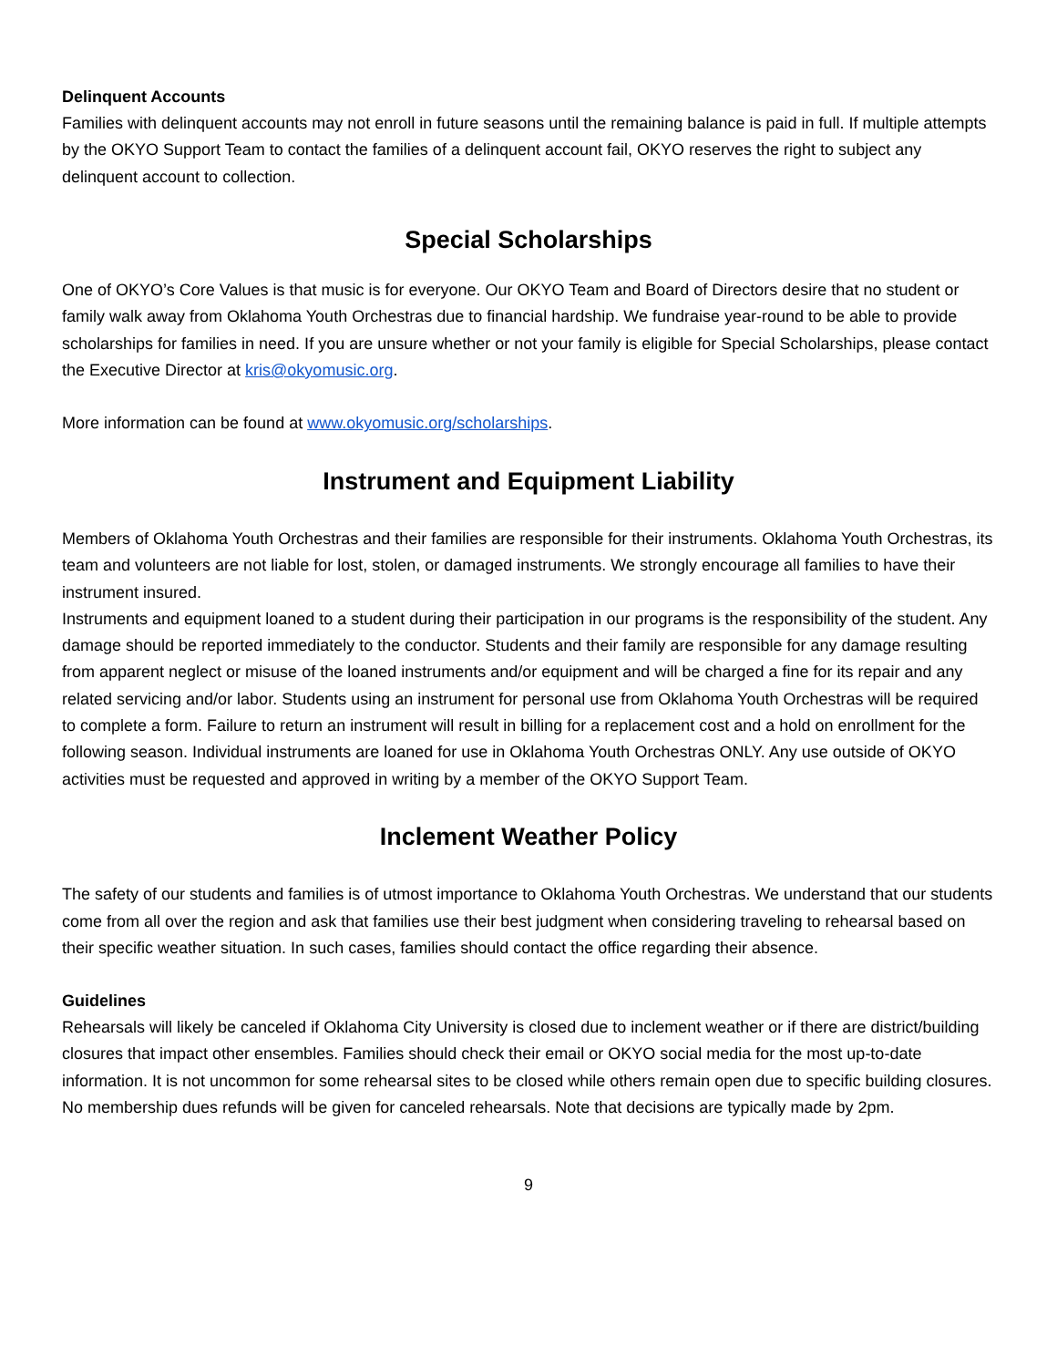Delinquent Accounts
Families with delinquent accounts may not enroll in future seasons until the remaining balance is paid in full. If multiple attempts by the OKYO Support Team to contact the families of a delinquent account fail, OKYO reserves the right to subject any delinquent account to collection.
Special Scholarships
One of OKYO’s Core Values is that music is for everyone. Our OKYO Team and Board of Directors desire that no student or family walk away from Oklahoma Youth Orchestras due to financial hardship. We fundraise year-round to be able to provide scholarships for families in need. If you are unsure whether or not your family is eligible for Special Scholarships, please contact the Executive Director at kris@okyomusic.org.
More information can be found at www.okyomusic.org/scholarships.
Instrument and Equipment Liability
Members of Oklahoma Youth Orchestras and their families are responsible for their instruments. Oklahoma Youth Orchestras, its team and volunteers are not liable for lost, stolen, or damaged instruments. We strongly encourage all families to have their instrument insured.
Instruments and equipment loaned to a student during their participation in our programs is the responsibility of the student. Any damage should be reported immediately to the conductor. Students and their family are responsible for any damage resulting from apparent neglect or misuse of the loaned instruments and/or equipment and will be charged a fine for its repair and any related servicing and/or labor. Students using an instrument for personal use from Oklahoma Youth Orchestras will be required to complete a form. Failure to return an instrument will result in billing for a replacement cost and a hold on enrollment for the following season. Individual instruments are loaned for use in Oklahoma Youth Orchestras ONLY. Any use outside of OKYO activities must be requested and approved in writing by a member of the OKYO Support Team.
Inclement Weather Policy
The safety of our students and families is of utmost importance to Oklahoma Youth Orchestras. We understand that our students come from all over the region and ask that families use their best judgment when considering traveling to rehearsal based on their specific weather situation. In such cases, families should contact the office regarding their absence.
Guidelines
Rehearsals will likely be canceled if Oklahoma City University is closed due to inclement weather or if there are district/building closures that impact other ensembles. Families should check their email or OKYO social media for the most up-to-date information. It is not uncommon for some rehearsal sites to be closed while others remain open due to specific building closures. No membership dues refunds will be given for canceled rehearsals. Note that decisions are typically made by 2pm.
9